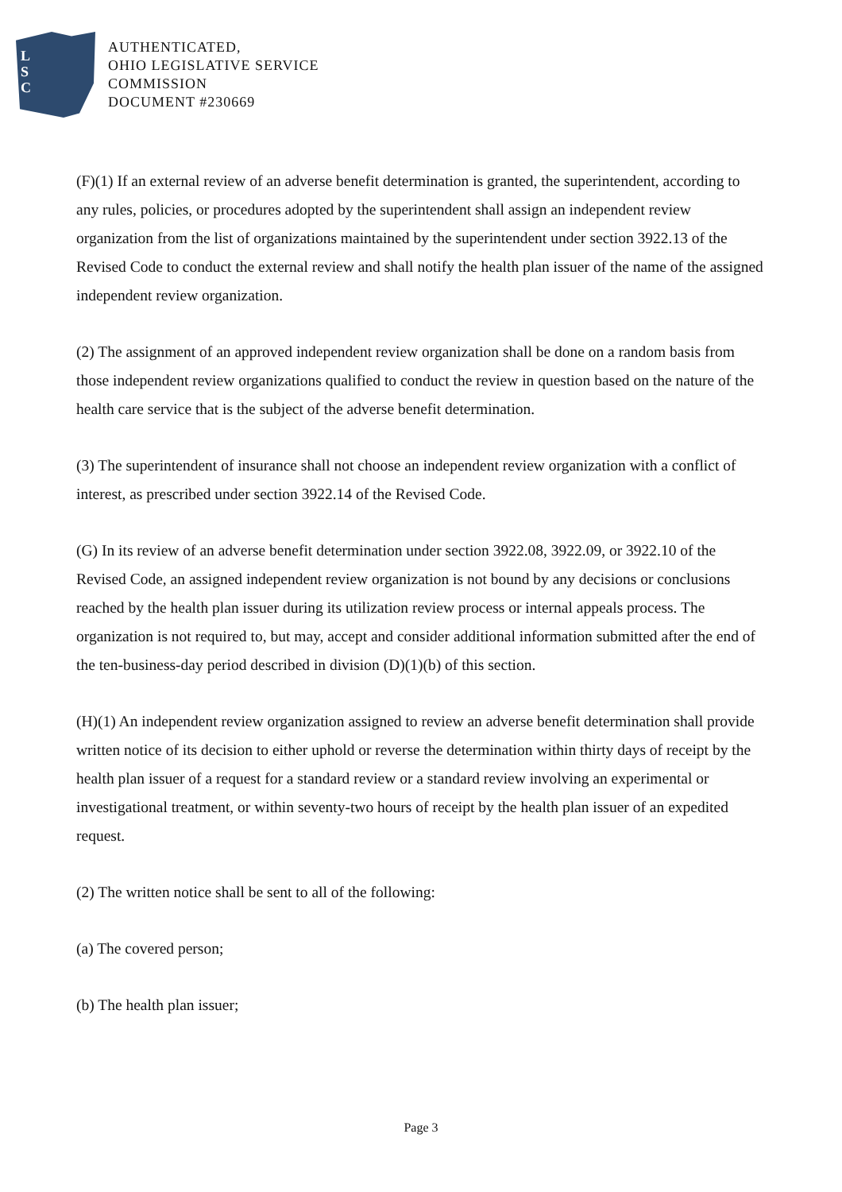L
S
C
AUTHENTICATED,
OHIO LEGISLATIVE SERVICE
COMMISSION
DOCUMENT #230669
(F)(1) If an external review of an adverse benefit determination is granted, the superintendent, according to any rules, policies, or procedures adopted by the superintendent shall assign an independent review organization from the list of organizations maintained by the superintendent under section 3922.13 of the Revised Code to conduct the external review and shall notify the health plan issuer of the name of the assigned independent review organization.
(2) The assignment of an approved independent review organization shall be done on a random basis from those independent review organizations qualified to conduct the review in question based on the nature of the health care service that is the subject of the adverse benefit determination.
(3) The superintendent of insurance shall not choose an independent review organization with a conflict of interest, as prescribed under section 3922.14 of the Revised Code.
(G) In its review of an adverse benefit determination under section 3922.08, 3922.09, or 3922.10 of the Revised Code, an assigned independent review organization is not bound by any decisions or conclusions reached by the health plan issuer during its utilization review process or internal appeals process. The organization is not required to, but may, accept and consider additional information submitted after the end of the ten-business-day period described in division (D)(1)(b) of this section.
(H)(1) An independent review organization assigned to review an adverse benefit determination shall provide written notice of its decision to either uphold or reverse the determination within thirty days of receipt by the health plan issuer of a request for a standard review or a standard review involving an experimental or investigational treatment, or within seventy-two hours of receipt by the health plan issuer of an expedited request.
(2) The written notice shall be sent to all of the following:
(a) The covered person;
(b) The health plan issuer;
Page 3